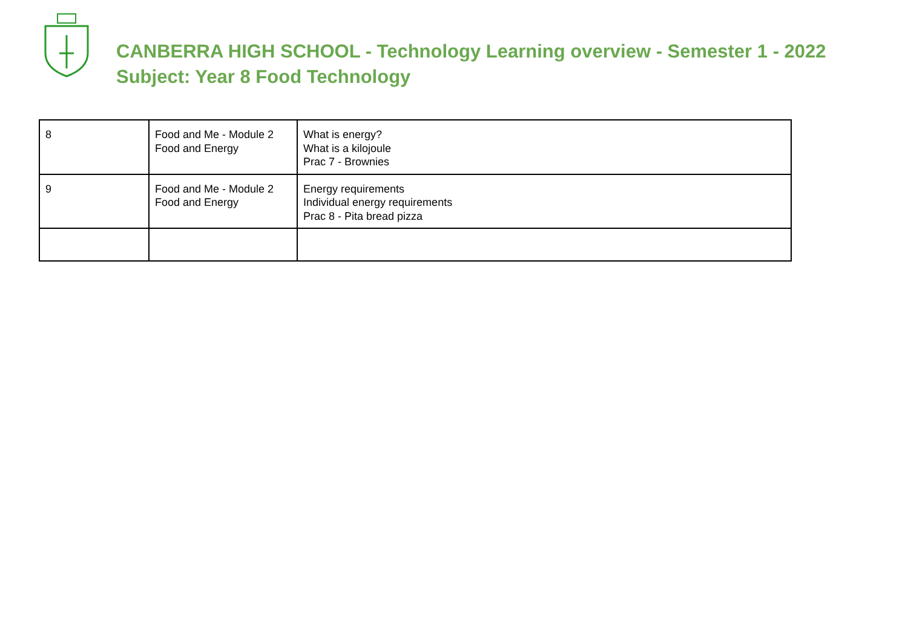CANBERRA HIGH SCHOOL - Technology Learning overview - Semester 1 - 2022
Subject: Year 8 Food Technology
| 8 | Food and Me - Module 2 Food and Energy | What is energy? What is a kilojoule Prac 7 - Brownies |
| 9 | Food and Me - Module 2 Food and Energy | Energy requirements Individual energy requirements Prac 8 - Pita bread pizza |